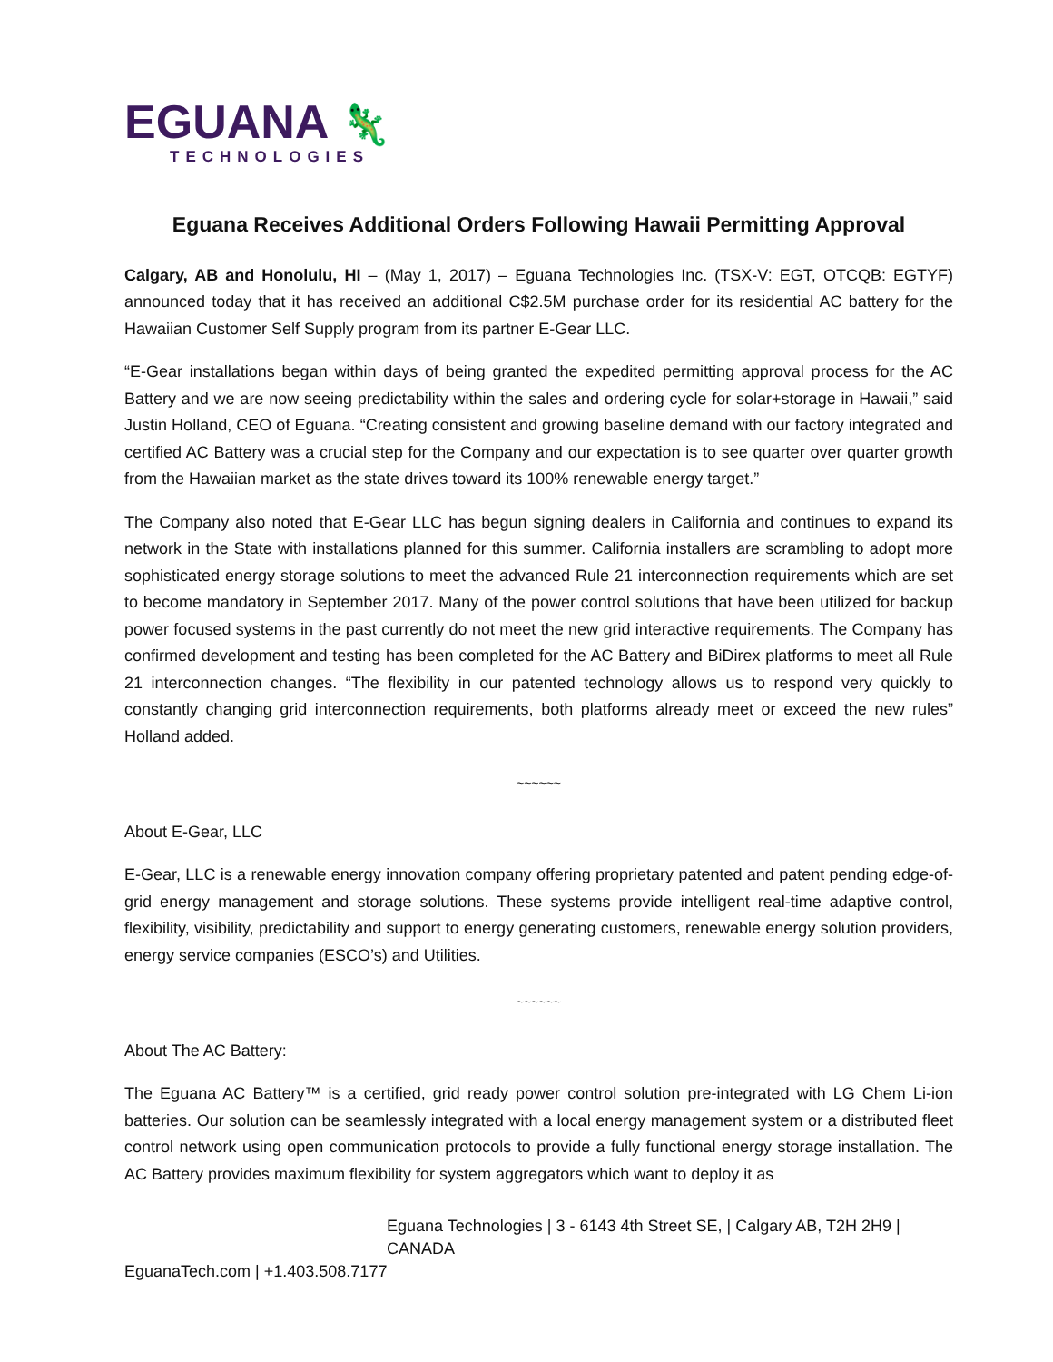EGUANA 🦎
TECHNOLOGIES
Eguana Receives Additional Orders Following Hawaii Permitting Approval
Calgary, AB and Honolulu, HI – (May 1, 2017) – Eguana Technologies Inc. (TSX-V: EGT, OTCQB: EGTYF) announced today that it has received an additional C$2.5M purchase order for its residential AC battery for the Hawaiian Customer Self Supply program from its partner E-Gear LLC.
“E-Gear installations began within days of being granted the expedited permitting approval process for the AC Battery and we are now seeing predictability within the sales and ordering cycle for solar+storage in Hawaii,” said Justin Holland, CEO of Eguana. “Creating consistent and growing baseline demand with our factory integrated and certified AC Battery was a crucial step for the Company and our expectation is to see quarter over quarter growth from the Hawaiian market as the state drives toward its 100% renewable energy target.”
The Company also noted that E-Gear LLC has begun signing dealers in California and continues to expand its network in the State with installations planned for this summer. California installers are scrambling to adopt more sophisticated energy storage solutions to meet the advanced Rule 21 interconnection requirements which are set to become mandatory in September 2017. Many of the power control solutions that have been utilized for backup power focused systems in the past currently do not meet the new grid interactive requirements. The Company has confirmed development and testing has been completed for the AC Battery and BiDirex platforms to meet all Rule 21 interconnection changes. “The flexibility in our patented technology allows us to respond very quickly to constantly changing grid interconnection requirements, both platforms already meet or exceed the new rules” Holland added.
~~~~~~
About E-Gear, LLC
E-Gear, LLC is a renewable energy innovation company offering proprietary patented and patent pending edge-of-grid energy management and storage solutions. These systems provide intelligent real-time adaptive control, flexibility, visibility, predictability and support to energy generating customers, renewable energy solution providers, energy service companies (ESCO’s) and Utilities.
~~~~~~
About The AC Battery:
The Eguana AC Battery™ is a certified, grid ready power control solution pre-integrated with LG Chem Li-ion batteries. Our solution can be seamlessly integrated with a local energy management system or a distributed fleet control network using open communication protocols to provide a fully functional energy storage installation. The AC Battery provides maximum flexibility for system aggregators which want to deploy it as
Eguana Technologies | 3 - 6143 4th Street SE, | Calgary AB, T2H 2H9 | CANADA
EguanaTech.com | +1.403.508.7177